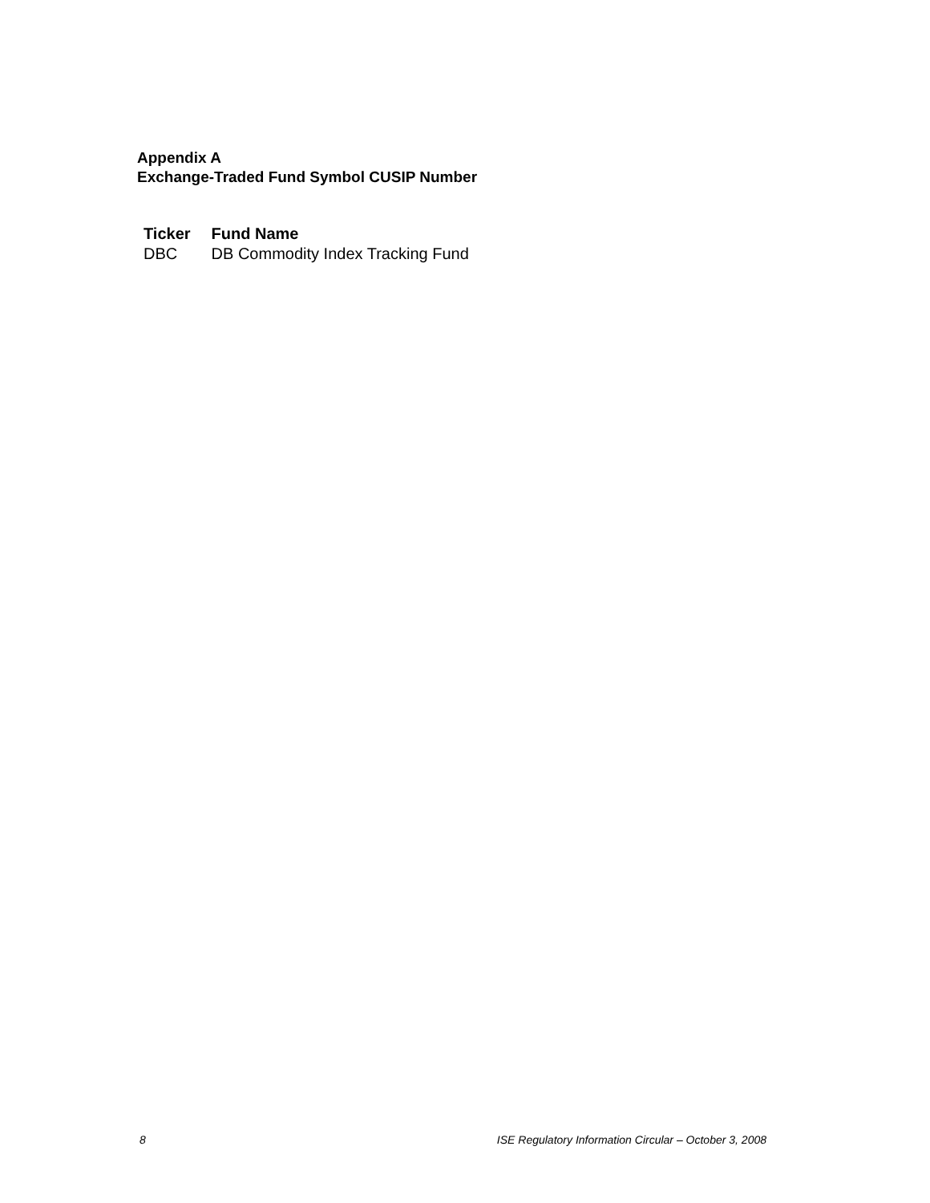Appendix A
Exchange-Traded Fund Symbol CUSIP Number
| Ticker | Fund Name |
| --- | --- |
| DBC | DB Commodity Index Tracking Fund |
8 ISE Regulatory Information Circular – October 3, 2008